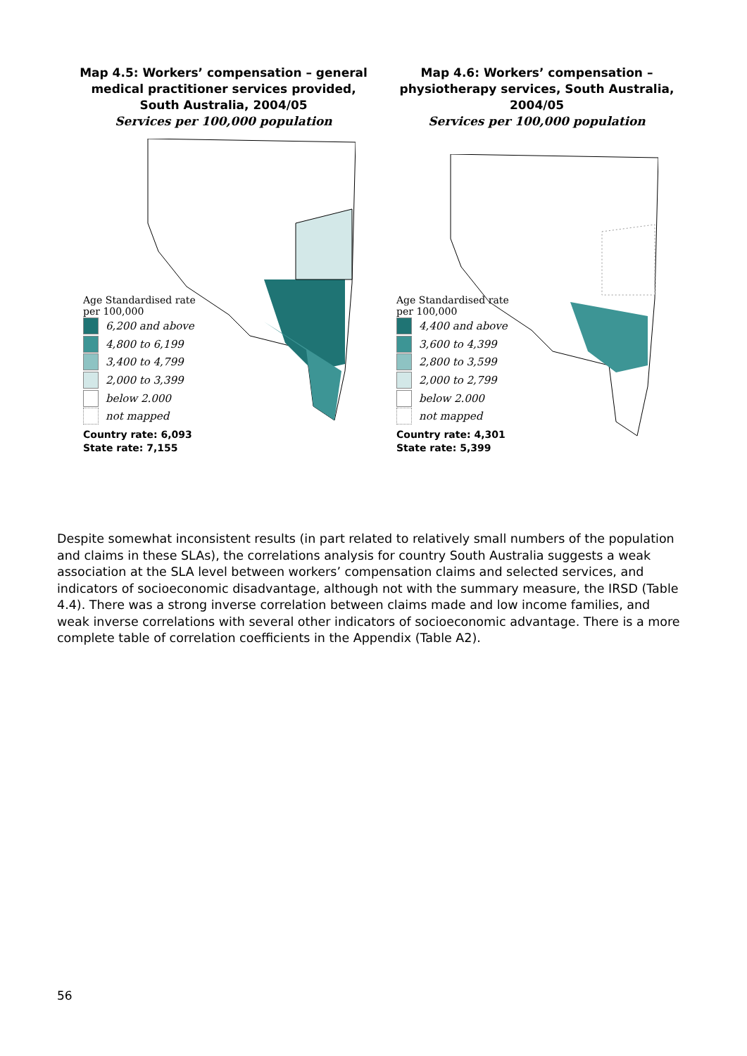Map 4.5: Workers’ compensation – general medical practitioner services provided, South Australia, 2004/05
Services per 100,000 population
Age Standardised rate
per 100,000
6,200 and above
4,800 to 6,199
3,400 to 4,799
2,000 to 3,399
below 2.000
not mapped
Country rate: 6,093
State rate: 7,155
Map 4.6: Workers’ compensation – physiotherapy services, South Australia, 2004/05
Services per 100,000 population
Age Standardised rate
per 100,000
4,400 and above
3,600 to 4,399
2,800 to 3,599
2,000 to 2,799
below 2.000
not mapped
Country rate: 4,301
State rate: 5,399
Despite somewhat inconsistent results (in part related to relatively small numbers of the population and claims in these SLAs), the correlations analysis for country South Australia suggests a weak association at the SLA level between workers’ compensation claims and selected services, and indicators of socioeconomic disadvantage, although not with the summary measure, the IRSD (Table 4.4). There was a strong inverse correlation between claims made and low income families, and weak inverse correlations with several other indicators of socioeconomic advantage. There is a more complete table of correlation coefficients in the Appendix (Table A2).
56